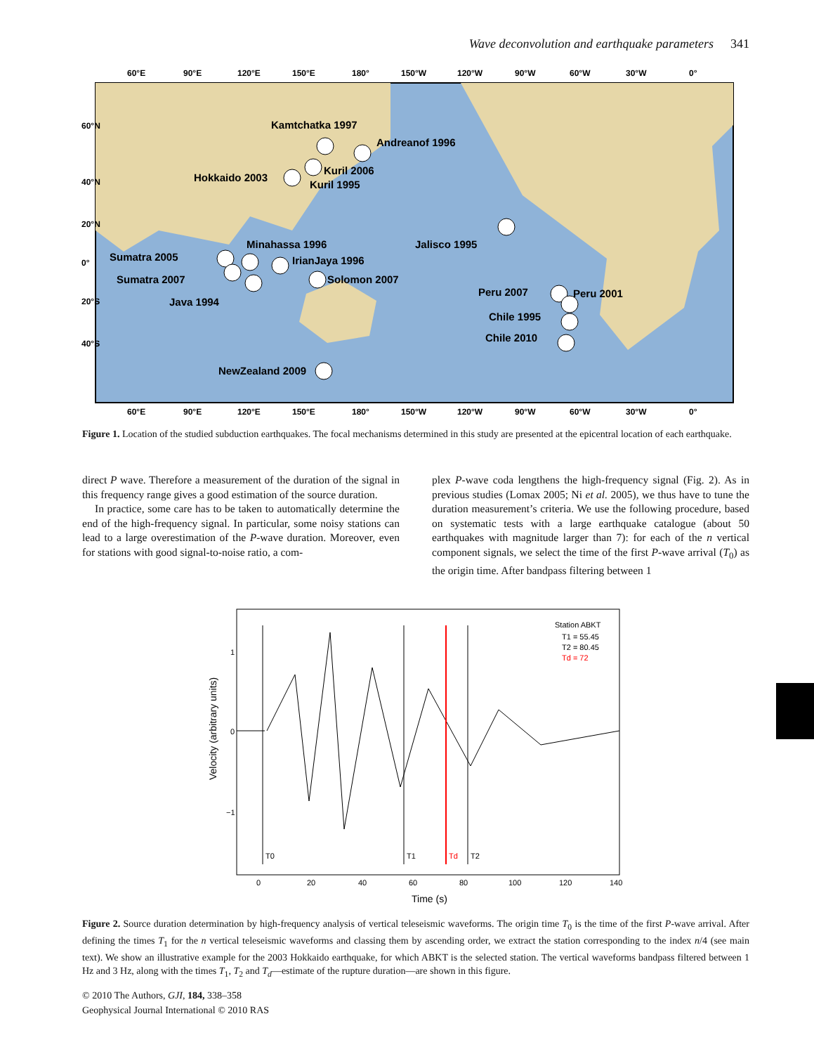Wave deconvolution and earthquake parameters 341
60°E
90°E
120°E
150°E
180°
150°W
120°W
90°W
60°W
30°W
0°
60°E
90°E
120°E
150°E
180°
150°W
120°W
90°W
60°W
30°W
0°
60°N
40°N
20°N
0°
20°S
40°S
Kamtchatka 1997
Andreanof 1996
Hokkaido 2003
Kuril 2006
Kuril 1995
Jalisco 1995
Minahassa 1996
Sumatra 2005
IrianJaya 1996
Sumatra 2007
Solomon 2007
Java 1994
Peru 2007
Peru 2001
Chile 1995
Chile 2010
NewZealand 2009
Figure 1. Location of the studied subduction earthquakes. The focal mechanisms determined in this study are presented at the epicentral location of each earthquake.
direct P wave. Therefore a measurement of the duration of the signal in this frequency range gives a good estimation of the source duration.
In practice, some care has to be taken to automatically determine the end of the high-frequency signal. In particular, some noisy stations can lead to a large overestimation of the P-wave duration. Moreover, even for stations with good signal-to-noise ratio, a com-
plex P-wave coda lengthens the high-frequency signal (Fig. 2). As in previous studies (Lomax 2005; Ni et al. 2005), we thus have to tune the duration measurement’s criteria. We use the following procedure, based on systematic tests with a large earthquake catalogue (about 50 earthquakes with magnitude larger than 7): for each of the n vertical component signals, we select the time of the first P-wave arrival (T<sub>0</sub>) as the origin time. After bandpass filtering between 1
T0
T1
T2
Td
Station ABKT
T1 = 55.45
T2 = 80.45
Td = 72
1
0
−1
0
20
40
60
80
100
120
140
Time (s)
Velocity (arbitrary units)
Figure 2. Source duration determination by high-frequency analysis of vertical teleseismic waveforms. The origin time T<sub>0</sub> is the time of the first P-wave arrival. After defining the times T<sub>1</sub> for the n vertical teleseismic waveforms and classing them by ascending order, we extract the station corresponding to the index n/4 (see main text). We show an illustrative example for the 2003 Hokkaido earthquake, for which ABKT is the selected station. The vertical waveforms bandpass filtered between 1 Hz and 3 Hz, along with the times T<sub>1</sub>, T<sub>2</sub> and T<sub>d</sub>—estimate of the rupture duration—are shown in this figure.
© 2010 The Authors, GJI, 184, 338–358
Geophysical Journal International © 2010 RAS